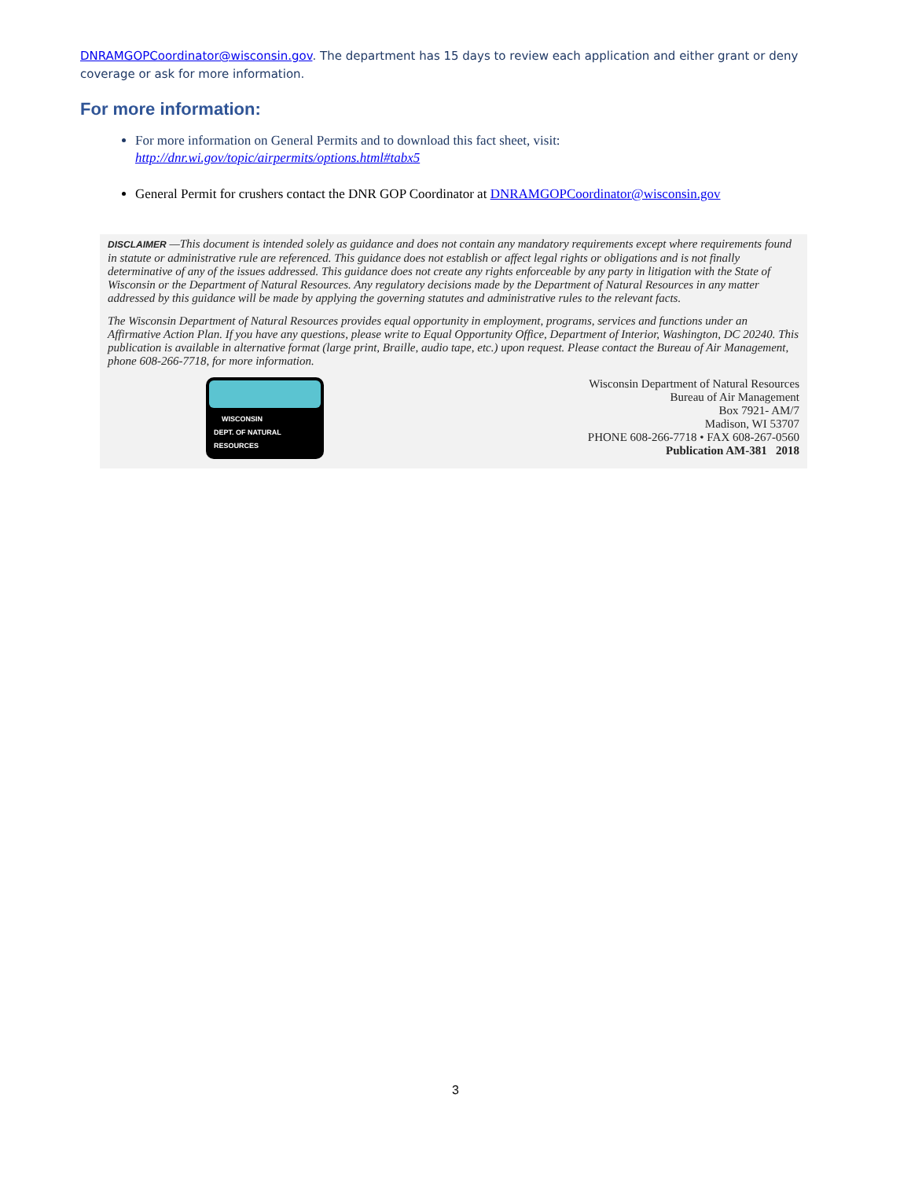DNRAMGOPCoordinator@wisconsin.gov. The department has 15 days to review each application and either grant or deny coverage or ask for more information.
For more information:
For more information on General Permits and to download this fact sheet, visit: http://dnr.wi.gov/topic/airpermits/options.html#tabx5
General Permit for crushers contact the DNR GOP Coordinator at DNRAMGOPCoordinator@wisconsin.gov
DISCLAIMER —This document is intended solely as guidance and does not contain any mandatory requirements except where requirements found in statute or administrative rule are referenced. This guidance does not establish or affect legal rights or obligations and is not finally determinative of any of the issues addressed. This guidance does not create any rights enforceable by any party in litigation with the State of Wisconsin or the Department of Natural Resources. Any regulatory decisions made by the Department of Natural Resources in any matter addressed by this guidance will be made by applying the governing statutes and administrative rules to the relevant facts.
The Wisconsin Department of Natural Resources provides equal opportunity in employment, programs, services and functions under an Affirmative Action Plan. If you have any questions, please write to Equal Opportunity Office, Department of Interior, Washington, DC 20240. This publication is available in alternative format (large print, Braille, audio tape, etc.) upon request. Please contact the Bureau of Air Management, phone 608-266-7718, for more information.
WISCONSIN
DEPT. OF NATURAL RESOURCES
Wisconsin Department of Natural Resources
Bureau of Air Management
Box 7921- AM/7
Madison, WI 53707
PHONE 608-266-7718 • FAX 608-267-0560
Publication AM-381 2018
3